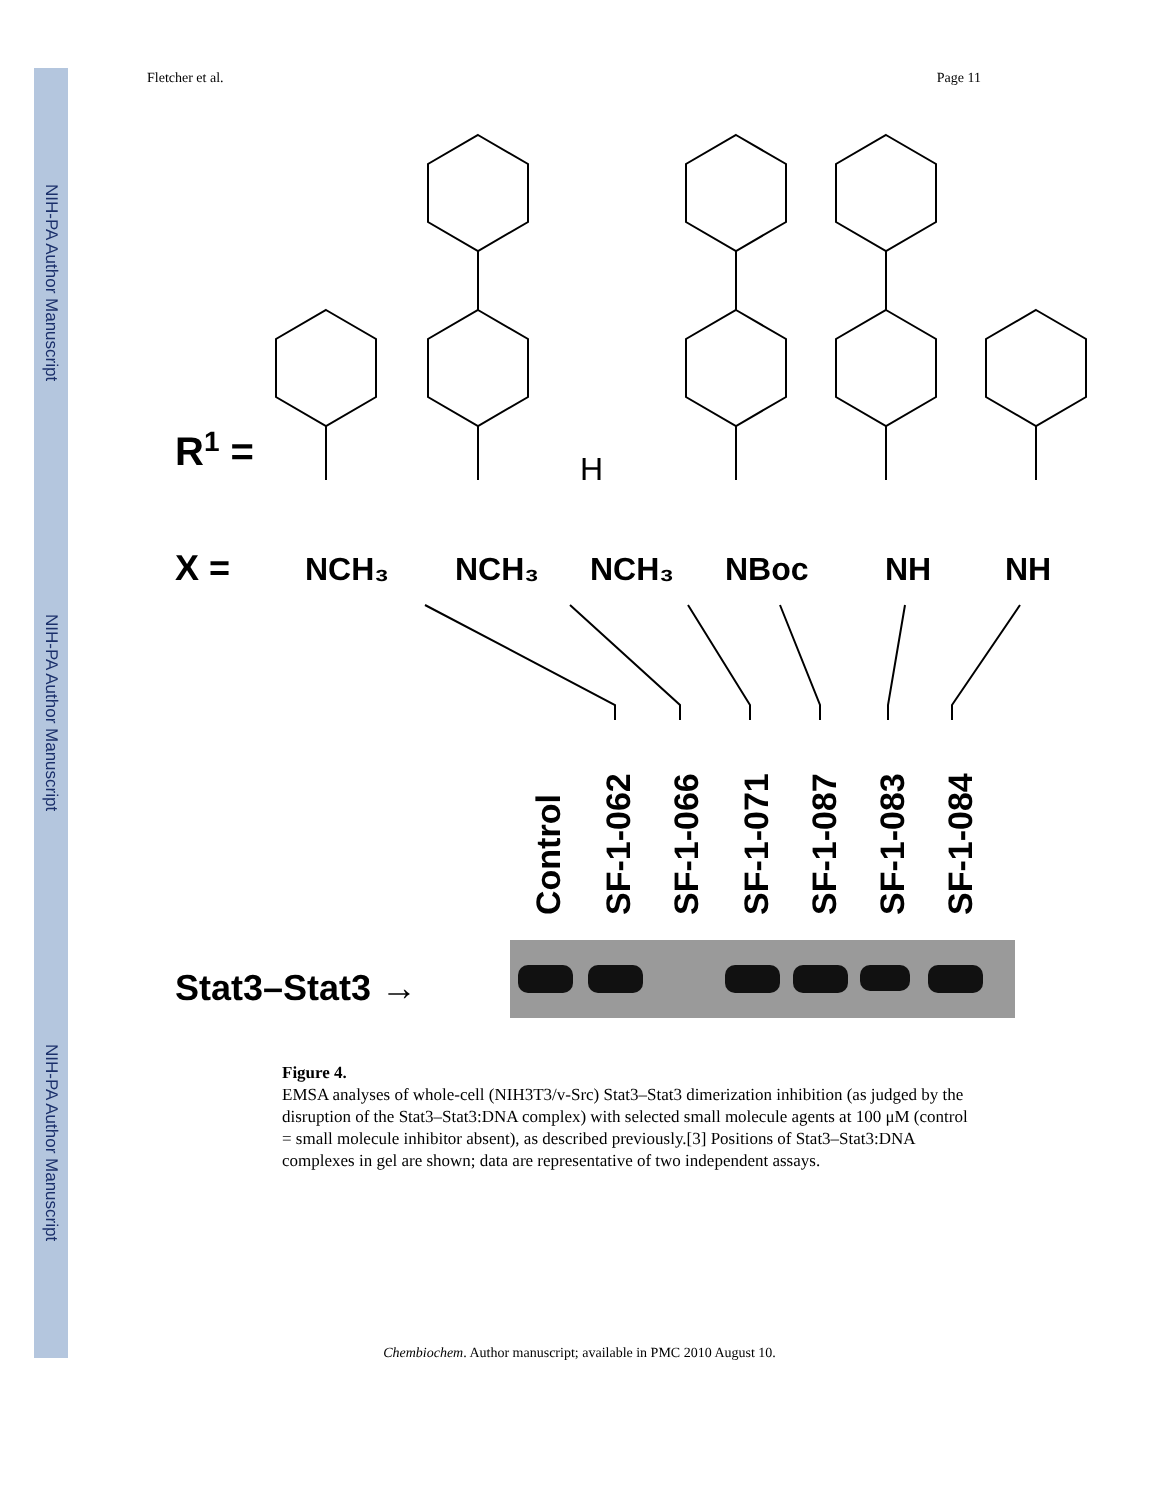NIH-PA Author Manuscript
NIH-PA Author Manuscript
NIH-PA Author Manuscript
Fletcher et al. Page 11
R1 =
H
X =
NCH₃
NCH₃
NCH₃
NBoc
NH
NH
Control
SF-1-062
SF-1-066
SF-1-071
SF-1-087
SF-1-083
SF-1-084
Stat3–Stat3 →
Figure 4.
EMSA analyses of whole-cell (NIH3T3/v-Src) Stat3–Stat3 dimerization inhibition (as judged by the disruption of the Stat3–Stat3:DNA complex) with selected small molecule agents at 100 μM (control = small molecule inhibitor absent), as described previously.[3] Positions of Stat3–Stat3:DNA complexes in gel are shown; data are representative of two independent assays.
Chembiochem. Author manuscript; available in PMC 2010 August 10.